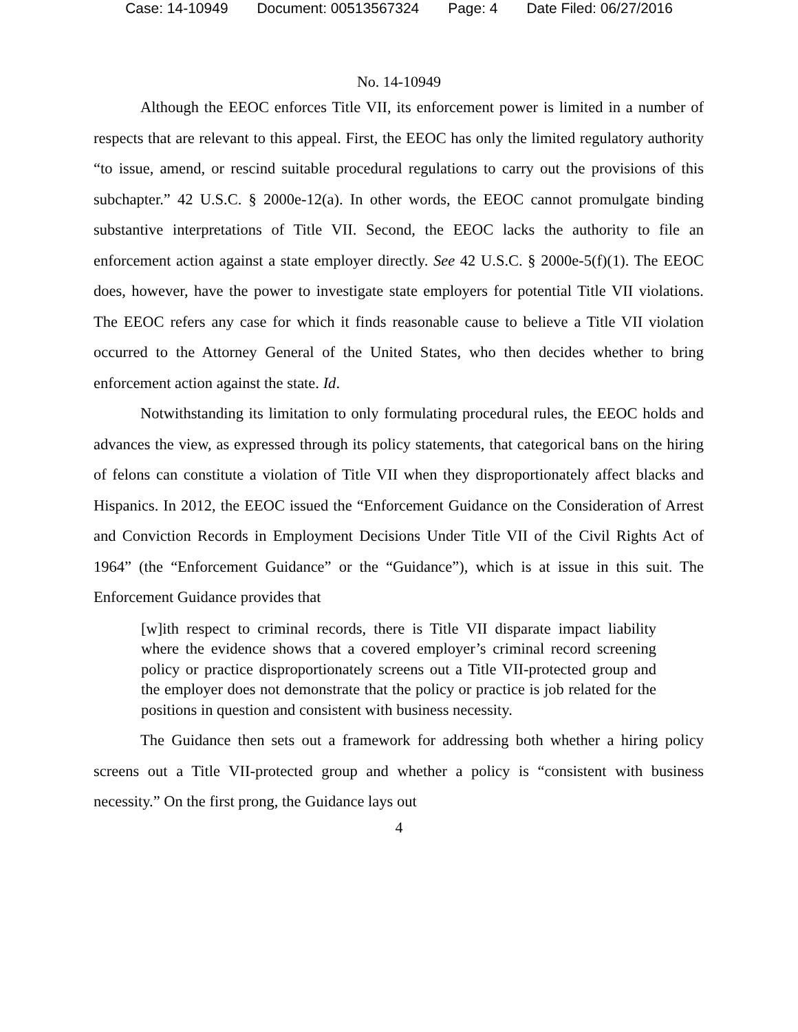Case: 14-10949 Document: 00513567324 Page: 4 Date Filed: 06/27/2016
No. 14-10949
Although the EEOC enforces Title VII, its enforcement power is limited in a number of respects that are relevant to this appeal. First, the EEOC has only the limited regulatory authority “to issue, amend, or rescind suitable procedural regulations to carry out the provisions of this subchapter.” 42 U.S.C. § 2000e-12(a). In other words, the EEOC cannot promulgate binding substantive interpretations of Title VII. Second, the EEOC lacks the authority to file an enforcement action against a state employer directly. See 42 U.S.C. § 2000e-5(f)(1). The EEOC does, however, have the power to investigate state employers for potential Title VII violations. The EEOC refers any case for which it finds reasonable cause to believe a Title VII violation occurred to the Attorney General of the United States, who then decides whether to bring enforcement action against the state. Id.
Notwithstanding its limitation to only formulating procedural rules, the EEOC holds and advances the view, as expressed through its policy statements, that categorical bans on the hiring of felons can constitute a violation of Title VII when they disproportionately affect blacks and Hispanics. In 2012, the EEOC issued the “Enforcement Guidance on the Consideration of Arrest and Conviction Records in Employment Decisions Under Title VII of the Civil Rights Act of 1964” (the “Enforcement Guidance” or the “Guidance”), which is at issue in this suit. The Enforcement Guidance provides that
[w]ith respect to criminal records, there is Title VII disparate impact liability where the evidence shows that a covered employer’s criminal record screening policy or practice disproportionately screens out a Title VII-protected group and the employer does not demonstrate that the policy or practice is job related for the positions in question and consistent with business necessity.
The Guidance then sets out a framework for addressing both whether a hiring policy screens out a Title VII-protected group and whether a policy is “consistent with business necessity.” On the first prong, the Guidance lays out
4